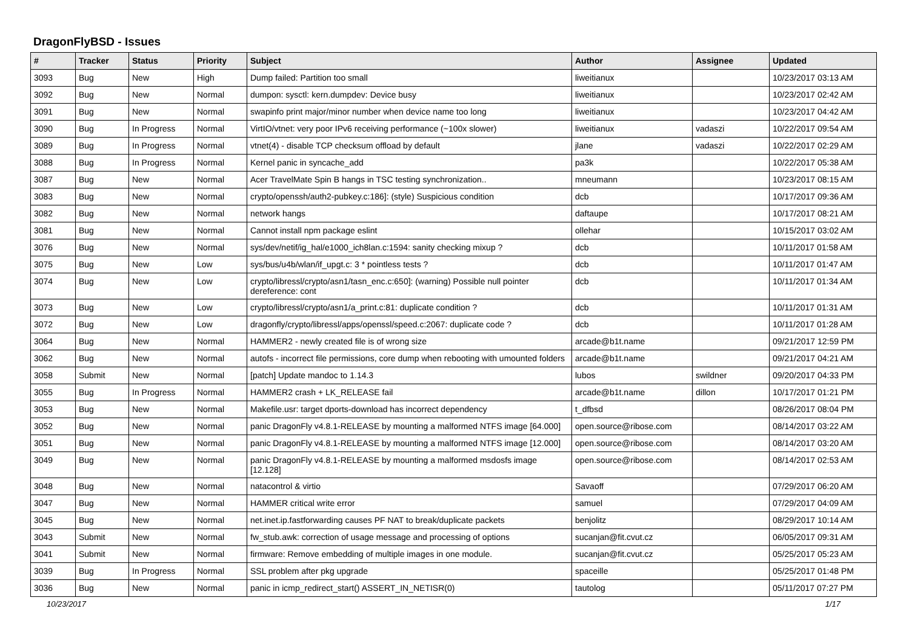DragonFlyBSD - Issues
| # | Tracker | Status | Priority | Subject | Author | Assignee | Updated |
| --- | --- | --- | --- | --- | --- | --- | --- |
| 3093 | Bug | New | High | Dump failed: Partition too small | liweitianux | | 10/23/2017 03:13 AM |
| 3092 | Bug | New | Normal | dumpon: sysctl: kern.dumpdev: Device busy | liweitianux | | 10/23/2017 02:42 AM |
| 3091 | Bug | New | Normal | swapinfo print major/minor number when device name too long | liweitianux | | 10/23/2017 04:42 AM |
| 3090 | Bug | In Progress | Normal | VirtIO/vtnet: very poor IPv6 receiving performance (~100x slower) | liweitianux | vadaszi | 10/22/2017 09:54 AM |
| 3089 | Bug | In Progress | Normal | vtnet(4) - disable TCP checksum offload by default | jlane | vadaszi | 10/22/2017 02:29 AM |
| 3088 | Bug | In Progress | Normal | Kernel panic in syncache_add | pa3k | | 10/22/2017 05:38 AM |
| 3087 | Bug | New | Normal | Acer TravelMate Spin B hangs in TSC testing synchronization.. | mneumann | | 10/23/2017 08:15 AM |
| 3083 | Bug | New | Normal | crypto/openssh/auth2-pubkey.c:186]: (style) Suspicious condition | dcb | | 10/17/2017 09:36 AM |
| 3082 | Bug | New | Normal | network hangs | daftaupe | | 10/17/2017 08:21 AM |
| 3081 | Bug | New | Normal | Cannot install npm package eslint | ollehar | | 10/15/2017 03:02 AM |
| 3076 | Bug | New | Normal | sys/dev/netif/ig_hal/e1000_ich8lan.c:1594: sanity checking mixup ? | dcb | | 10/11/2017 01:58 AM |
| 3075 | Bug | New | Low | sys/bus/u4b/wlan/if_upgt.c: 3 * pointless tests ? | dcb | | 10/11/2017 01:47 AM |
| 3074 | Bug | New | Low | crypto/libressl/crypto/asn1/tasn_enc.c:650]: (warning) Possible null pointer dereference: cont | dcb | | 10/11/2017 01:34 AM |
| 3073 | Bug | New | Low | crypto/libressl/crypto/asn1/a_print.c:81: duplicate condition ? | dcb | | 10/11/2017 01:31 AM |
| 3072 | Bug | New | Low | dragonfly/crypto/libressl/apps/openssl/speed.c:2067: duplicate code ? | dcb | | 10/11/2017 01:28 AM |
| 3064 | Bug | New | Normal | HAMMER2 - newly created file is of wrong size | arcade@b1t.name | | 09/21/2017 12:59 PM |
| 3062 | Bug | New | Normal | autofs - incorrect file permissions, core dump when rebooting with umounted folders | arcade@b1t.name | | 09/21/2017 04:21 AM |
| 3058 | Submit | New | Normal | [patch] Update mandoc to 1.14.3 | lubos | swildner | 09/20/2017 04:33 PM |
| 3055 | Bug | In Progress | Normal | HAMMER2 crash + LK_RELEASE fail | arcade@b1t.name | dillon | 10/17/2017 01:21 PM |
| 3053 | Bug | New | Normal | Makefile.usr: target dports-download has incorrect dependency | t_dfbsd | | 08/26/2017 08:04 PM |
| 3052 | Bug | New | Normal | panic DragonFly v4.8.1-RELEASE by mounting a malformed NTFS image [64.000] | open.source@ribose.com | | 08/14/2017 03:22 AM |
| 3051 | Bug | New | Normal | panic DragonFly v4.8.1-RELEASE by mounting a malformed NTFS image [12.000] | open.source@ribose.com | | 08/14/2017 03:20 AM |
| 3049 | Bug | New | Normal | panic DragonFly v4.8.1-RELEASE by mounting a malformed msdosfs image [12.128] | open.source@ribose.com | | 08/14/2017 02:53 AM |
| 3048 | Bug | New | Normal | natacontrol & virtio | Savaoff | | 07/29/2017 06:20 AM |
| 3047 | Bug | New | Normal | HAMMER critical write error | samuel | | 07/29/2017 04:09 AM |
| 3045 | Bug | New | Normal | net.inet.ip.fastforwarding causes PF NAT to break/duplicate packets | benjolitz | | 08/29/2017 10:14 AM |
| 3043 | Submit | New | Normal | fw_stub.awk: correction of usage message and processing of options | sucanjan@fit.cvut.cz | | 06/05/2017 09:31 AM |
| 3041 | Submit | New | Normal | firmware: Remove embedding of multiple images in one module. | sucanjan@fit.cvut.cz | | 05/25/2017 05:23 AM |
| 3039 | Bug | In Progress | Normal | SSL problem after pkg upgrade | spaceille | | 05/25/2017 01:48 PM |
| 3036 | Bug | New | Normal | panic in icmp_redirect_start() ASSERT_IN_NETISR(0) | tautolog | | 05/11/2017 07:27 PM |
10/23/2017 1/17